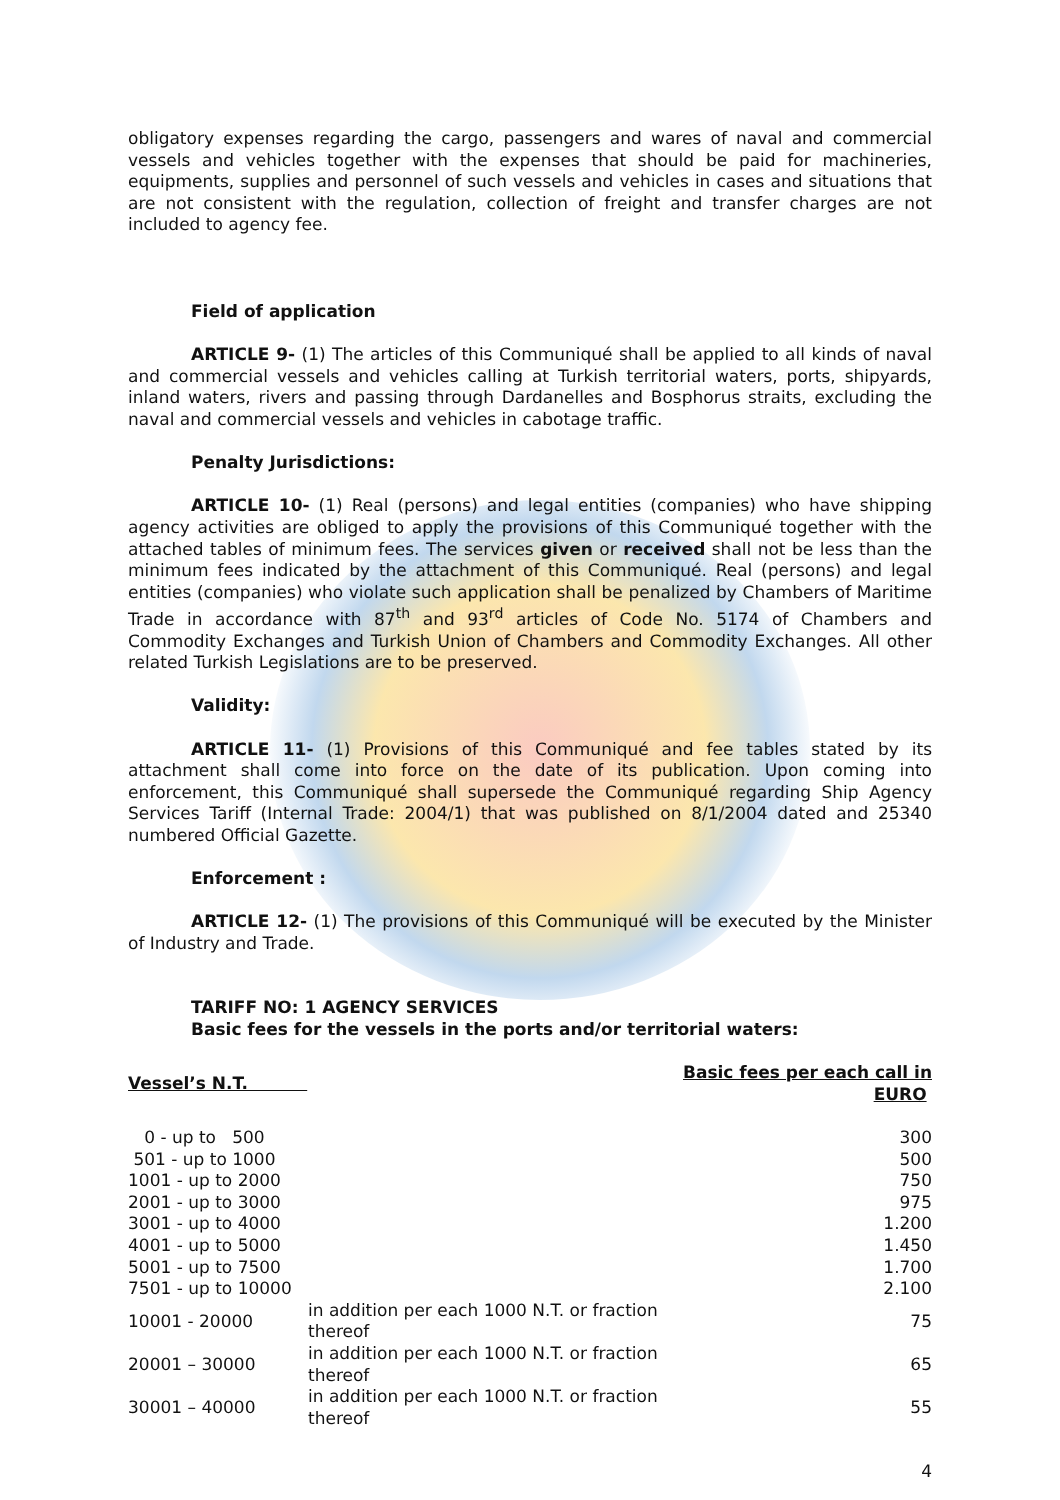obligatory expenses regarding the cargo, passengers and wares of naval and commercial vessels and vehicles together with the expenses that should be paid for machineries, equipments, supplies and personnel of such vessels and vehicles in cases and situations that are not consistent with the regulation, collection of freight and transfer charges are not included to agency fee.
Field of application
ARTICLE 9- (1) The articles of this Communiqué shall be applied to all kinds of naval and commercial vessels and vehicles calling at Turkish territorial waters, ports, shipyards, inland waters, rivers and passing through Dardanelles and Bosphorus straits, excluding the naval and commercial vessels and vehicles in cabotage traffic.
Penalty Jurisdictions:
ARTICLE 10- (1) Real (persons) and legal entities (companies) who have shipping agency activities are obliged to apply the provisions of this Communiqué together with the attached tables of minimum fees. The services given or received shall not be less than the minimum fees indicated by the attachment of this Communiqué. Real (persons) and legal entities (companies) who violate such application shall be penalized by Chambers of Maritime Trade in accordance with 87<sup>th</sup> and 93<sup>rd</sup> articles of Code No. 5174 of Chambers and Commodity Exchanges and Turkish Union of Chambers and Commodity Exchanges. All other related Turkish Legislations are to be preserved.
Validity:
ARTICLE 11- (1) Provisions of this Communiqué and fee tables stated by its attachment shall come into force on the date of its publication. Upon coming into enforcement, this Communiqué shall supersede the Communiqué regarding Ship Agency Services Tariff (Internal Trade: 2004/1) that was published on 8/1/2004 dated and 25340 numbered Official Gazette.
Enforcement :
ARTICLE 12- (1) The provisions of this Communiqué will be executed by the Minister of Industry and Trade.
TARIFF NO: 1 AGENCY SERVICES
Basic fees for the vessels in the ports and/or territorial waters:
| Vessel’s N.T. | | Basic fees per each call in EURO |
| 0 - up to 500 | | 300 |
| 501 - up to 1000 | | 500 |
| 1001 - up to 2000 | | 750 |
| 2001 - up to 3000 | | 975 |
| 3001 - up to 4000 | | 1.200 |
| 4001 - up to 5000 | | 1.450 |
| 5001 - up to 7500 | | 1.700 |
| 7501 - up to 10000 | | 2.100 |
| 10001 - 20000 | in addition per each 1000 N.T. or fraction thereof | 75 |
| 20001 – 30000 | in addition per each 1000 N.T. or fraction thereof | 65 |
| 30001 – 40000 | in addition per each 1000 N.T. or fraction thereof | 55 |
4